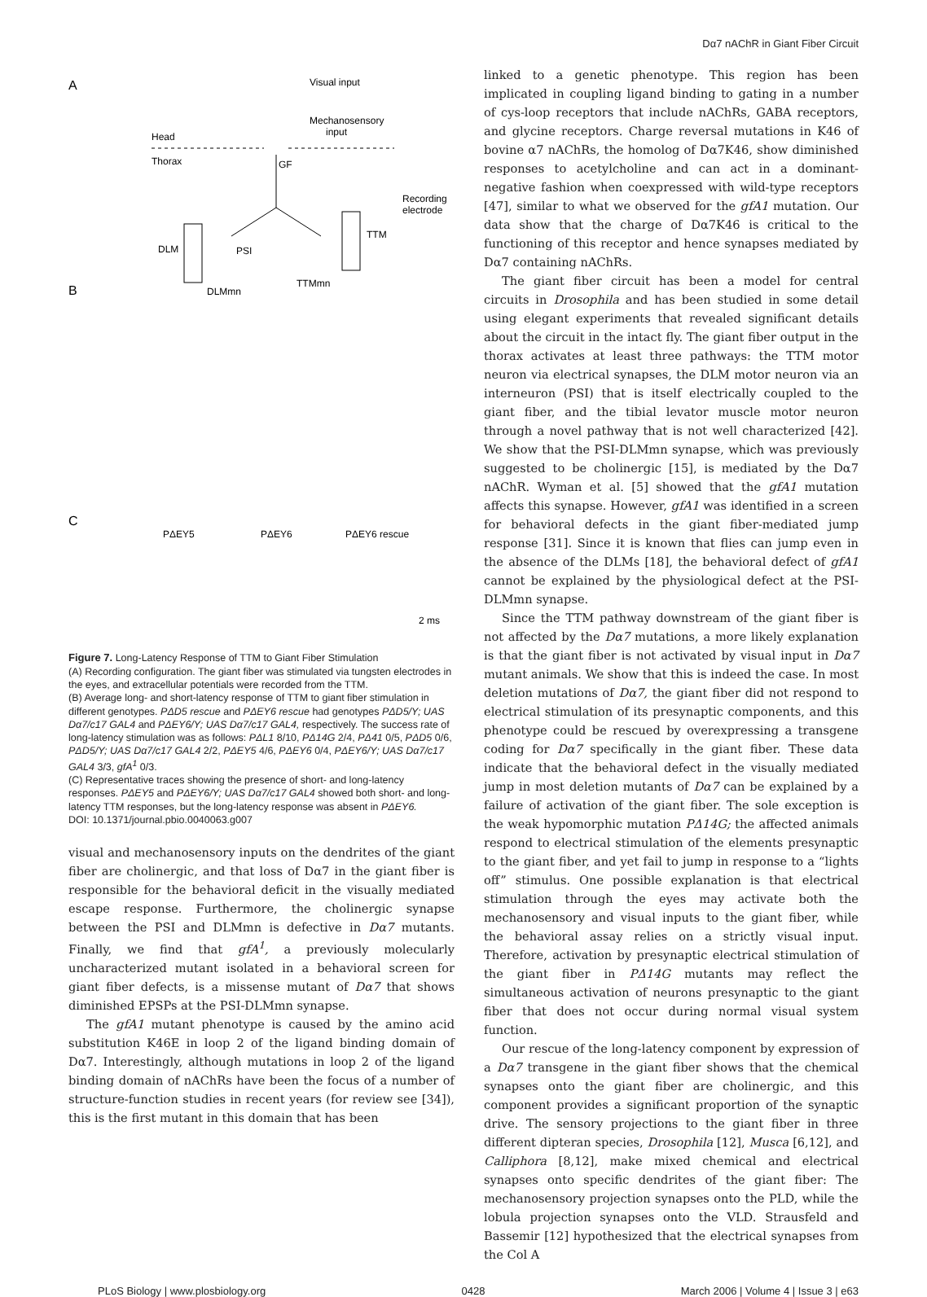Dα7 nAChR in Giant Fiber Circuit
A
Visual input
Mechanosensory
input
Head
Thorax
GF
DLM
TTM
PSI
DLMmn
TTMmn
Recording
electrode
B
C
PΔEY5
PΔEY6
PΔEY6 rescue
2 ms
Figure 7. Long-Latency Response of TTM to Giant Fiber Stimulation
(A) Recording configuration. The giant fiber was stimulated via tungsten electrodes in the eyes, and extracellular potentials were recorded from the TTM.
(B) Average long- and short-latency response of TTM to giant fiber stimulation in different genotypes. PΔD5 rescue and PΔEY6 rescue had genotypes PΔD5/Y; UAS Dα7/c17 GAL4 and PΔEY6/Y; UAS Dα7/c17 GAL4, respectively. The success rate of long-latency stimulation was as follows: PΔL1 8/10, PΔ14G 2/4, PΔ41 0/5, PΔD5 0/6, PΔD5/Y; UAS Dα7/c17 GAL4 2/2, PΔEY5 4/6, PΔEY6 0/4, PΔEY6/Y; UAS Dα7/c17 GAL4 3/3, gfA<sup>1</sup> 0/3.
(C) Representative traces showing the presence of short- and long-latency responses. PΔEY5 and PΔEY6/Y; UAS Dα7/c17 GAL4 showed both short- and long-latency TTM responses, but the long-latency response was absent in PΔEY6.
DOI: 10.1371/journal.pbio.0040063.g007
visual and mechanosensory inputs on the dendrites of the giant fiber are cholinergic, and that loss of Dα7 in the giant fiber is responsible for the behavioral deficit in the visually mediated escape response. Furthermore, the cholinergic synapse between the PSI and DLMmn is defective in Dα7 mutants. Finally, we find that gfA<sup>1</sup>, a previously molecularly uncharacterized mutant isolated in a behavioral screen for giant fiber defects, is a missense mutant of Dα7 that shows diminished EPSPs at the PSI-DLMmn synapse.
The gfA1 mutant phenotype is caused by the amino acid substitution K46E in loop 2 of the ligand binding domain of Dα7. Interestingly, although mutations in loop 2 of the ligand binding domain of nAChRs have been the focus of a number of structure-function studies in recent years (for review see [34]), this is the first mutant in this domain that has been
linked to a genetic phenotype. This region has been implicated in coupling ligand binding to gating in a number of cys-loop receptors that include nAChRs, GABA receptors, and glycine receptors. Charge reversal mutations in K46 of bovine α7 nAChRs, the homolog of Dα7K46, show diminished responses to acetylcholine and can act in a dominant-negative fashion when coexpressed with wild-type receptors [47], similar to what we observed for the gfA1 mutation. Our data show that the charge of Dα7K46 is critical to the functioning of this receptor and hence synapses mediated by Dα7 containing nAChRs.
The giant fiber circuit has been a model for central circuits in Drosophila and has been studied in some detail using elegant experiments that revealed significant details about the circuit in the intact fly. The giant fiber output in the thorax activates at least three pathways: the TTM motor neuron via electrical synapses, the DLM motor neuron via an interneuron (PSI) that is itself electrically coupled to the giant fiber, and the tibial levator muscle motor neuron through a novel pathway that is not well characterized [42]. We show that the PSI-DLMmn synapse, which was previously suggested to be cholinergic [15], is mediated by the Dα7 nAChR. Wyman et al. [5] showed that the gfA1 mutation affects this synapse. However, gfA1 was identified in a screen for behavioral defects in the giant fiber-mediated jump response [31]. Since it is known that flies can jump even in the absence of the DLMs [18], the behavioral defect of gfA1 cannot be explained by the physiological defect at the PSI-DLMmn synapse.
Since the TTM pathway downstream of the giant fiber is not affected by the Dα7 mutations, a more likely explanation is that the giant fiber is not activated by visual input in Dα7 mutant animals. We show that this is indeed the case. In most deletion mutations of Dα7, the giant fiber did not respond to electrical stimulation of its presynaptic components, and this phenotype could be rescued by overexpressing a transgene coding for Dα7 specifically in the giant fiber. These data indicate that the behavioral defect in the visually mediated jump in most deletion mutants of Dα7 can be explained by a failure of activation of the giant fiber. The sole exception is the weak hypomorphic mutation PΔ14G; the affected animals respond to electrical stimulation of the elements presynaptic to the giant fiber, and yet fail to jump in response to a “lights off” stimulus. One possible explanation is that electrical stimulation through the eyes may activate both the mechanosensory and visual inputs to the giant fiber, while the behavioral assay relies on a strictly visual input. Therefore, activation by presynaptic electrical stimulation of the giant fiber in PΔ14G mutants may reflect the simultaneous activation of neurons presynaptic to the giant fiber that does not occur during normal visual system function.
Our rescue of the long-latency component by expression of a Dα7 transgene in the giant fiber shows that the chemical synapses onto the giant fiber are cholinergic, and this component provides a significant proportion of the synaptic drive. The sensory projections to the giant fiber in three different dipteran species, Drosophila [12], Musca [6,12], and Calliphora [8,12], make mixed chemical and electrical synapses onto specific dendrites of the giant fiber: The mechanosensory projection synapses onto the PLD, while the lobula projection synapses onto the VLD. Strausfeld and Bassemir [12] hypothesized that the electrical synapses from the Col A
PLoS Biology | www.plosbiology.org 0428 March 2006 | Volume 4 | Issue 3 | e63